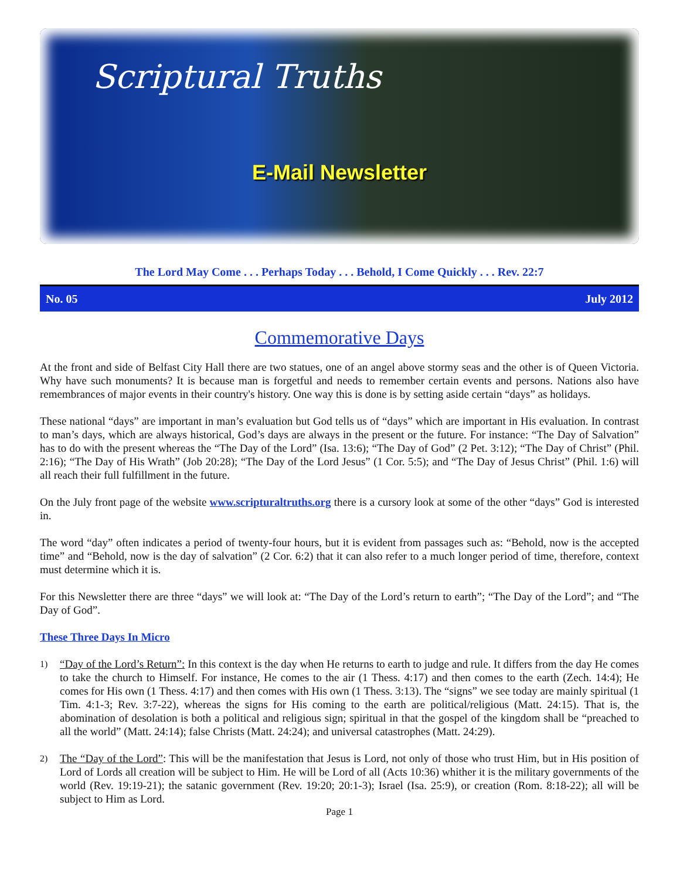Scriptural Truths
E-Mail Newsletter
The Lord May Come . . . Perhaps Today . . . Behold, I Come Quickly . . . Rev. 22:7
No. 05 July 2012
Commemorative Days
At the front and side of Belfast City Hall there are two statues, one of an angel above stormy seas and the other is of Queen Victoria. Why have such monuments? It is because man is forgetful and needs to remember certain events and persons. Nations also have remembrances of major events in their country's history. One way this is done is by setting aside certain “days” as holidays.
These national “days” are important in man’s evaluation but God tells us of “days” which are important in His evaluation. In contrast to man’s days, which are always historical, God’s days are always in the present or the future. For instance: “The Day of Salvation” has to do with the present whereas the “The Day of the Lord” (Isa. 13:6); “The Day of God” (2 Pet. 3:12); “The Day of Christ” (Phil. 2:16); “The Day of His Wrath” (Job 20:28); “The Day of the Lord Jesus” (1 Cor. 5:5); and “The Day of Jesus Christ” (Phil. 1:6) will all reach their full fulfillment in the future.
On the July front page of the website www.scripturaltruths.org there is a cursory look at some of the other “days” God is interested in.
The word “day” often indicates a period of twenty-four hours, but it is evident from passages such as: “Behold, now is the accepted time” and “Behold, now is the day of salvation” (2 Cor. 6:2) that it can also refer to a much longer period of time, therefore, context must determine which it is.
For this Newsletter there are three “days” we will look at: “The Day of the Lord’s return to earth”; “The Day of the Lord”; and “The Day of God”.
These Three Days In Micro
1) “Day of the Lord’s Return”: In this context is the day when He returns to earth to judge and rule. It differs from the day He comes to take the church to Himself. For instance, He comes to the air (1 Thess. 4:17) and then comes to the earth (Zech. 14:4); He comes for His own (1 Thess. 4:17) and then comes with His own (1 Thess. 3:13). The “signs” we see today are mainly spiritual (1 Tim. 4:1-3; Rev. 3:7-22), whereas the signs for His coming to the earth are political/religious (Matt. 24:15). That is, the abomination of desolation is both a political and religious sign; spiritual in that the gospel of the kingdom shall be “preached to all the world” (Matt. 24:14); false Christs (Matt. 24:24); and universal catastrophes (Matt. 24:29).
2) The “Day of the Lord”: This will be the manifestation that Jesus is Lord, not only of those who trust Him, but in His position of Lord of Lords all creation will be subject to Him. He will be Lord of all (Acts 10:36) whither it is the military governments of the world (Rev. 19:19-21); the satanic government (Rev. 19:20; 20:1-3); Israel (Isa. 25:9), or creation (Rom. 8:18-22); all will be subject to Him as Lord.
Page 1